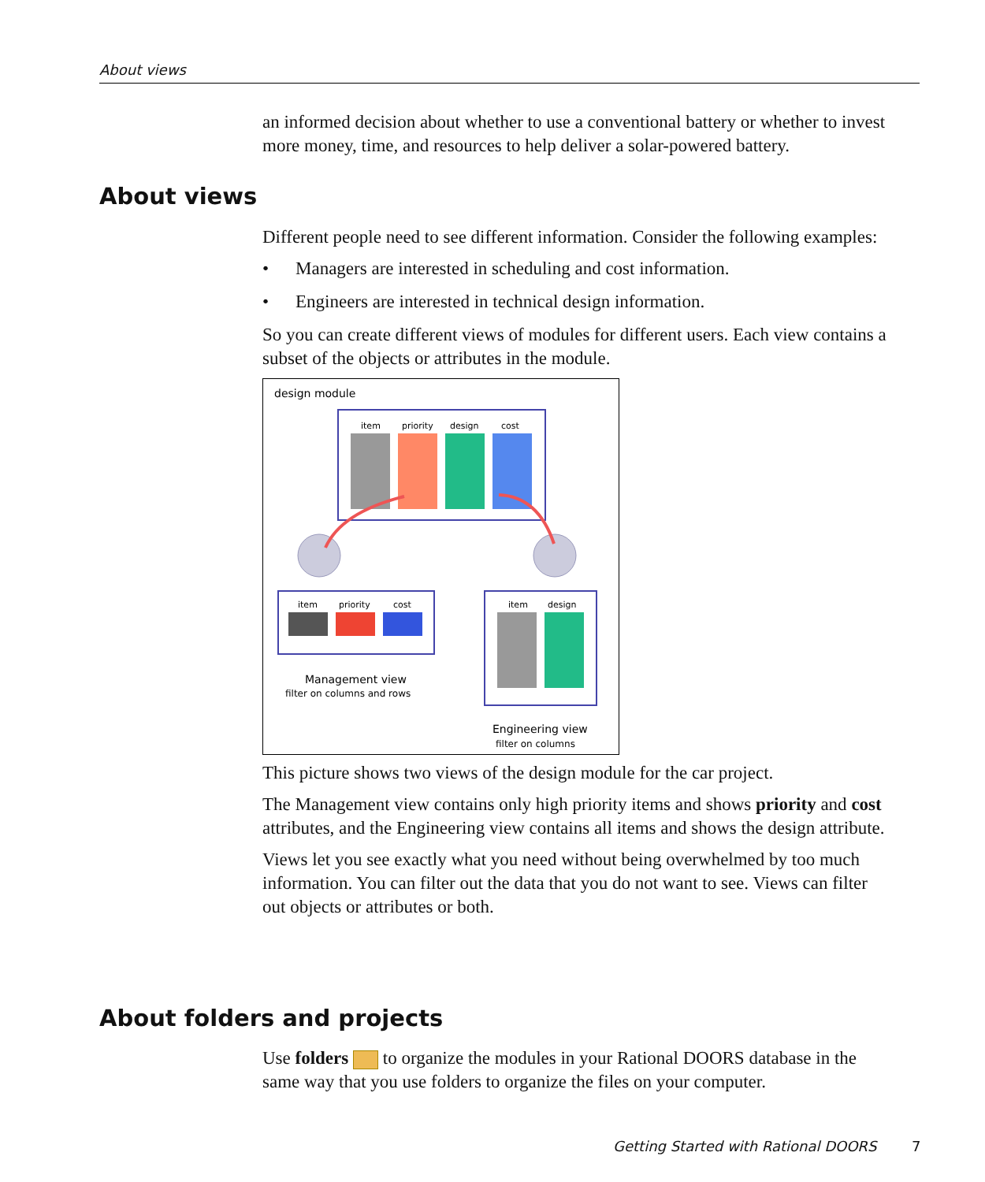About views
an informed decision about whether to use a conventional battery or whether to invest more money, time, and resources to help deliver a solar-powered battery.
About views
Different people need to see different information. Consider the following examples:
• Managers are interested in scheduling and cost information.
• Engineers are interested in technical design information.
So you can create different views of modules for different users. Each view contains a subset of the objects or attributes in the module.
design module
item
priority
design
cost
item
priority
cost
Management view
filter on columns and rows
item
design
Engineering view
filter on columns
This picture shows two views of the design module for the car project.
The Management view contains only high priority items and shows priority and cost attributes, and the Engineering view contains all items and shows the design attribute.
Views let you see exactly what you need without being overwhelmed by too much information. You can filter out the data that you do not want to see. Views can filter out objects or attributes or both.
About folders and projects
Use folders to organize the modules in your Rational DOORS database in the same way that you use folders to organize the files on your computer.
Getting Started with Rational DOORS
7